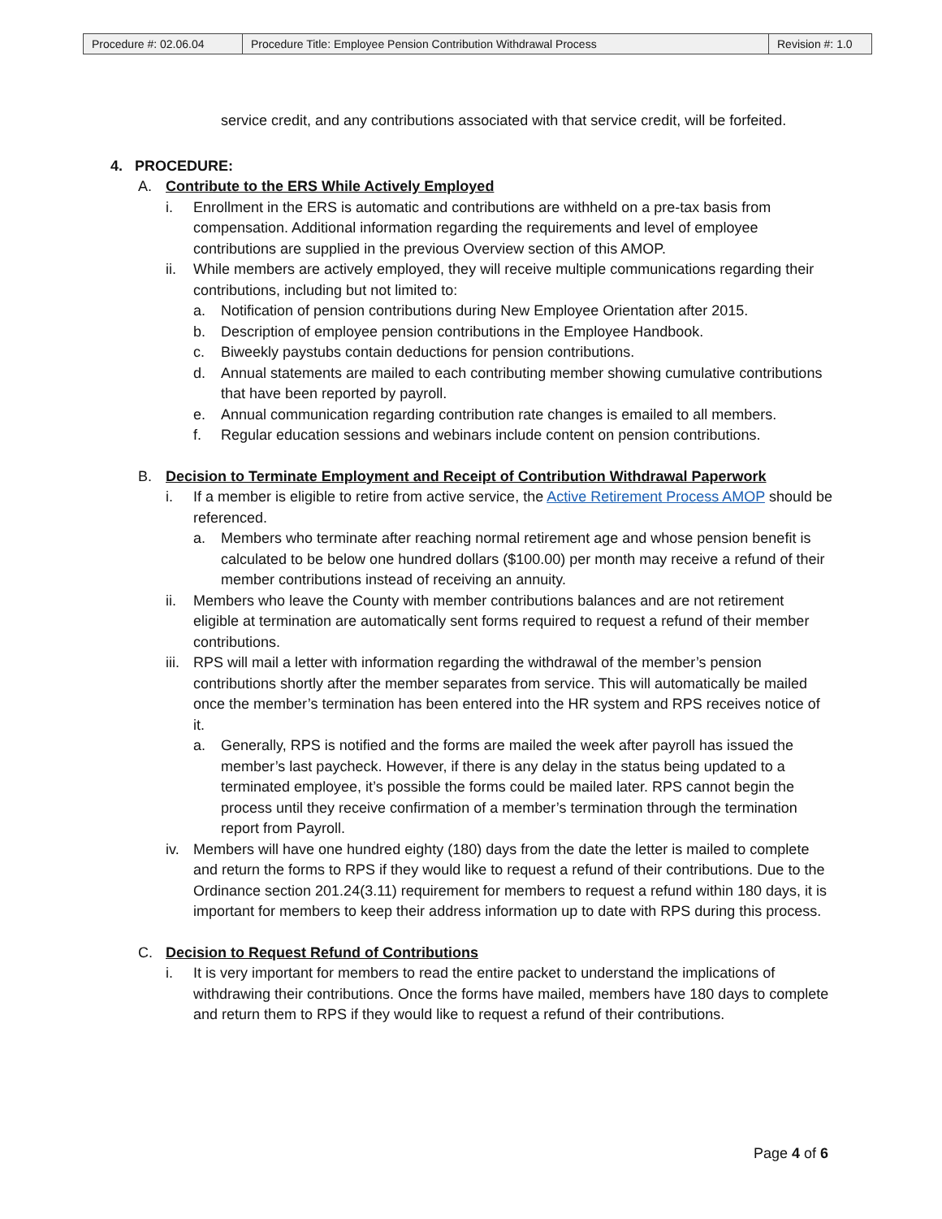| Procedure #: 02.06.04 | Procedure Title: Employee Pension Contribution Withdrawal Process | Revision #: 1.0 |
service credit, and any contributions associated with that service credit, will be forfeited.
4. PROCEDURE:
A. Contribute to the ERS While Actively Employed
i. Enrollment in the ERS is automatic and contributions are withheld on a pre-tax basis from compensation. Additional information regarding the requirements and level of employee contributions are supplied in the previous Overview section of this AMOP.
ii. While members are actively employed, they will receive multiple communications regarding their contributions, including but not limited to:
a. Notification of pension contributions during New Employee Orientation after 2015.
b. Description of employee pension contributions in the Employee Handbook.
c. Biweekly paystubs contain deductions for pension contributions.
d. Annual statements are mailed to each contributing member showing cumulative contributions that have been reported by payroll.
e. Annual communication regarding contribution rate changes is emailed to all members.
f. Regular education sessions and webinars include content on pension contributions.
B. Decision to Terminate Employment and Receipt of Contribution Withdrawal Paperwork
i. If a member is eligible to retire from active service, the Active Retirement Process AMOP should be referenced.
a. Members who terminate after reaching normal retirement age and whose pension benefit is calculated to be below one hundred dollars ($100.00) per month may receive a refund of their member contributions instead of receiving an annuity.
ii. Members who leave the County with member contributions balances and are not retirement eligible at termination are automatically sent forms required to request a refund of their member contributions.
iii.
RPS will mail a letter with information regarding the withdrawal of the member’s pension contributions shortly after the member separates from service. This will automatically be mailed once the member’s termination has been entered into the HR system and RPS receives notice of it.
a. Generally, RPS is notified and the forms are mailed the week after payroll has issued the member’s last paycheck. However, if there is any delay in the status being updated to a terminated employee, it’s possible the forms could be mailed later. RPS cannot begin the process until they receive confirmation of a member’s termination through the termination report from Payroll.
iv. Members will have one hundred eighty (180) days from the date the letter is mailed to complete and return the forms to RPS if they would like to request a refund of their contributions. Due to the Ordinance section 201.24(3.11) requirement for members to request a refund within 180 days, it is important for members to keep their address information up to date with RPS during this process.
C. Decision to Request Refund of Contributions
i. It is very important for members to read the entire packet to understand the implications of withdrawing their contributions. Once the forms have mailed, members have 180 days to complete and return them to RPS if they would like to request a refund of their contributions.
Page 4 of 6